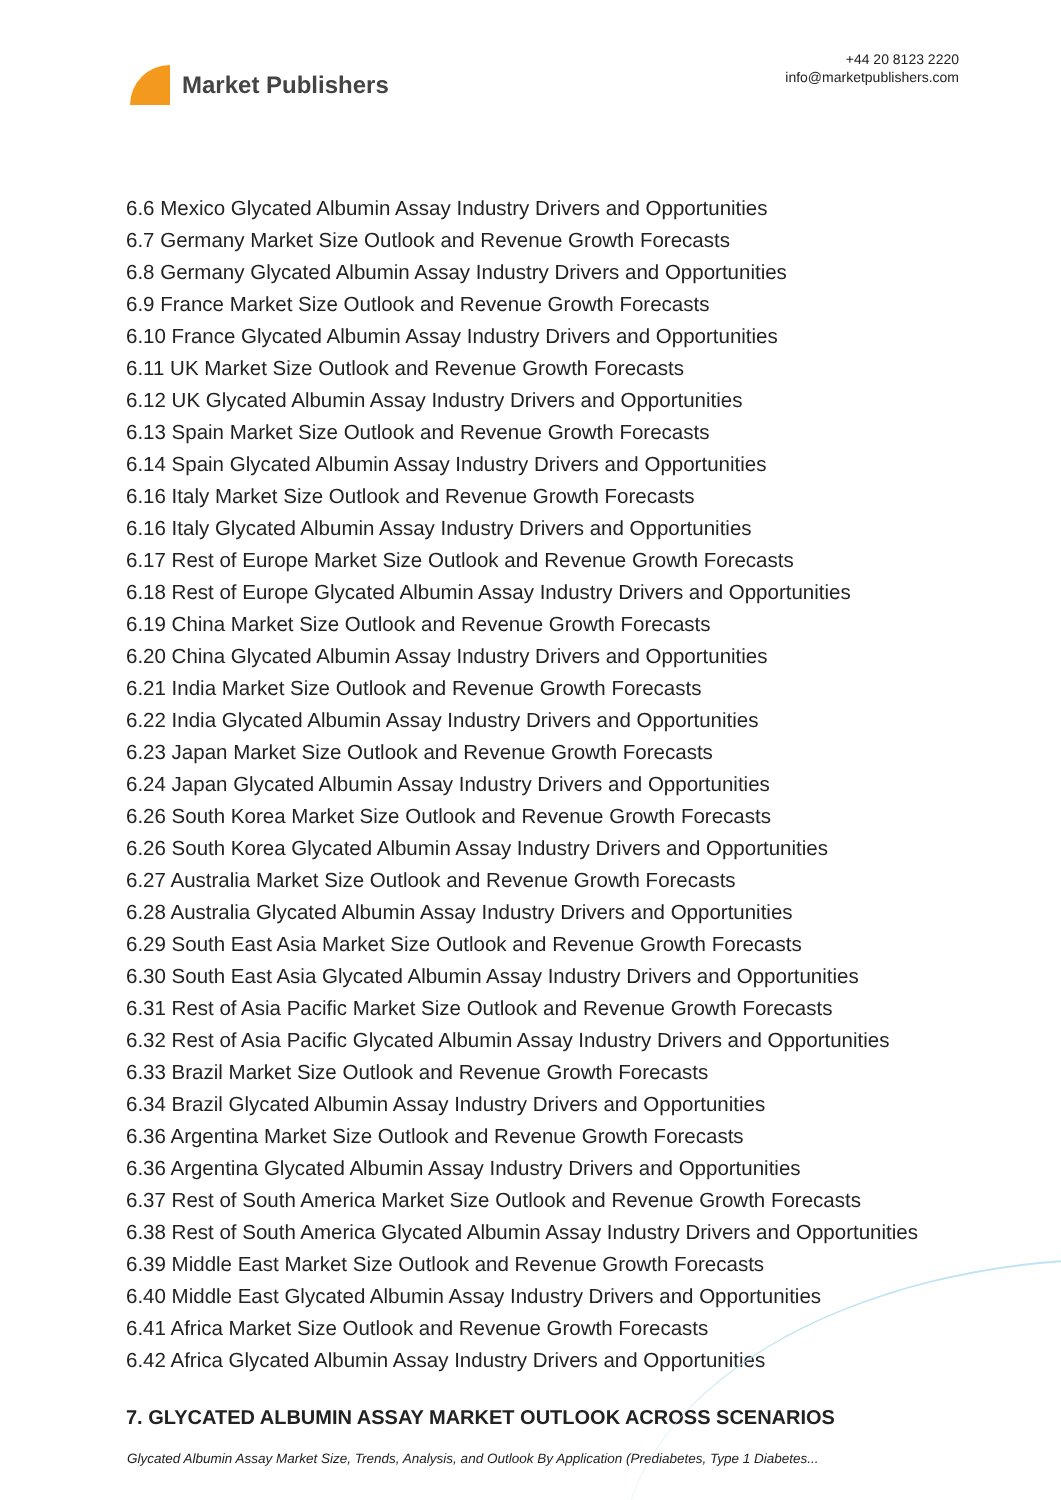Market Publishers
+44 20 8123 2220
info@marketpublishers.com
6.6 Mexico Glycated Albumin Assay Industry Drivers and Opportunities
6.7 Germany Market Size Outlook and Revenue Growth Forecasts
6.8 Germany Glycated Albumin Assay Industry Drivers and Opportunities
6.9 France Market Size Outlook and Revenue Growth Forecasts
6.10 France Glycated Albumin Assay Industry Drivers and Opportunities
6.11 UK Market Size Outlook and Revenue Growth Forecasts
6.12 UK Glycated Albumin Assay Industry Drivers and Opportunities
6.13 Spain Market Size Outlook and Revenue Growth Forecasts
6.14 Spain Glycated Albumin Assay Industry Drivers and Opportunities
6.16 Italy Market Size Outlook and Revenue Growth Forecasts
6.16 Italy Glycated Albumin Assay Industry Drivers and Opportunities
6.17 Rest of Europe Market Size Outlook and Revenue Growth Forecasts
6.18 Rest of Europe Glycated Albumin Assay Industry Drivers and Opportunities
6.19 China Market Size Outlook and Revenue Growth Forecasts
6.20 China Glycated Albumin Assay Industry Drivers and Opportunities
6.21 India Market Size Outlook and Revenue Growth Forecasts
6.22 India Glycated Albumin Assay Industry Drivers and Opportunities
6.23 Japan Market Size Outlook and Revenue Growth Forecasts
6.24 Japan Glycated Albumin Assay Industry Drivers and Opportunities
6.26 South Korea Market Size Outlook and Revenue Growth Forecasts
6.26 South Korea Glycated Albumin Assay Industry Drivers and Opportunities
6.27 Australia Market Size Outlook and Revenue Growth Forecasts
6.28 Australia Glycated Albumin Assay Industry Drivers and Opportunities
6.29 South East Asia Market Size Outlook and Revenue Growth Forecasts
6.30 South East Asia Glycated Albumin Assay Industry Drivers and Opportunities
6.31 Rest of Asia Pacific Market Size Outlook and Revenue Growth Forecasts
6.32 Rest of Asia Pacific Glycated Albumin Assay Industry Drivers and Opportunities
6.33 Brazil Market Size Outlook and Revenue Growth Forecasts
6.34 Brazil Glycated Albumin Assay Industry Drivers and Opportunities
6.36 Argentina Market Size Outlook and Revenue Growth Forecasts
6.36 Argentina Glycated Albumin Assay Industry Drivers and Opportunities
6.37 Rest of South America Market Size Outlook and Revenue Growth Forecasts
6.38 Rest of South America Glycated Albumin Assay Industry Drivers and Opportunities
6.39 Middle East Market Size Outlook and Revenue Growth Forecasts
6.40 Middle East Glycated Albumin Assay Industry Drivers and Opportunities
6.41 Africa Market Size Outlook and Revenue Growth Forecasts
6.42 Africa Glycated Albumin Assay Industry Drivers and Opportunities
7. GLYCATED ALBUMIN ASSAY MARKET OUTLOOK ACROSS SCENARIOS
Glycated Albumin Assay Market Size, Trends, Analysis, and Outlook By Application (Prediabetes, Type 1 Diabetes...